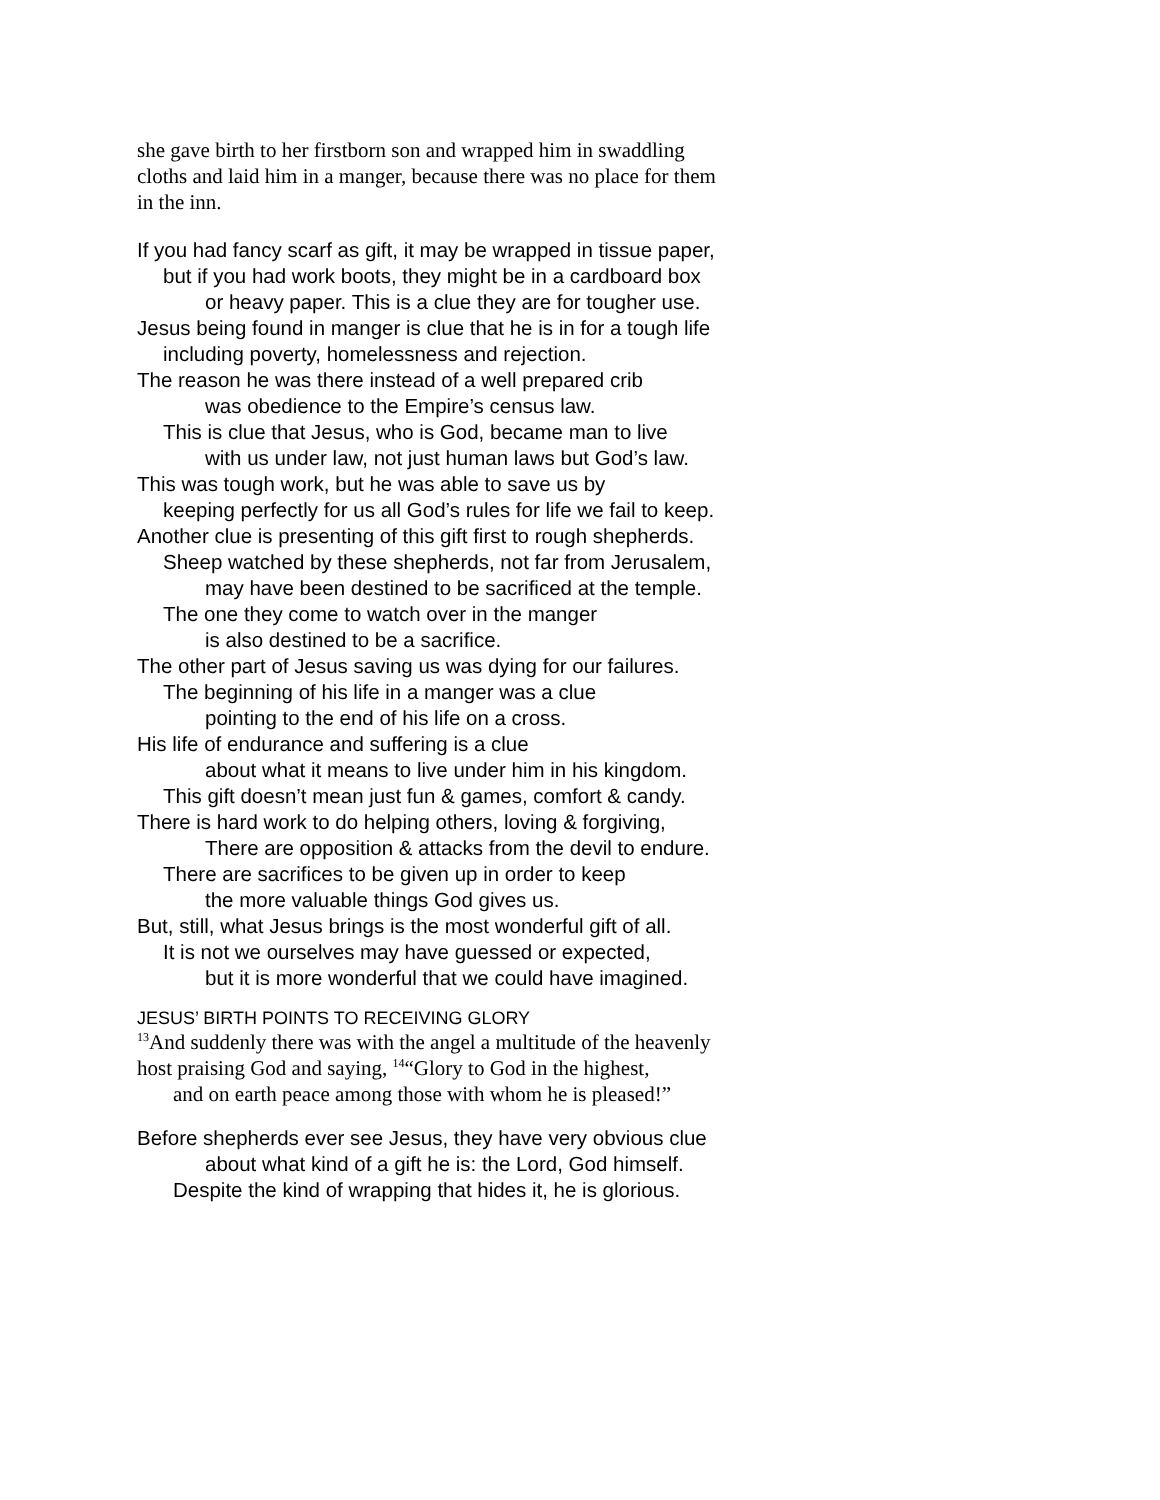she gave birth to her firstborn son and wrapped him in swaddling
cloths and laid him in a manger, because there was no place for them
in the inn.
If you had fancy scarf as gift, it may be wrapped in tissue paper,
but if you had work boots, they might be in a cardboard box
or heavy paper. This is a clue they are for tougher use.
Jesus being found in manger is clue that he is in for a tough life
including poverty, homelessness and rejection.
The reason he was there instead of a well prepared crib
was obedience to the Empire’s census law.
This is clue that Jesus, who is God, became man to live
with us under law, not just human laws but God’s law.
This was tough work, but he was able to save us by
keeping perfectly for us all God’s rules for life we fail to keep.
Another clue is presenting of this gift first to rough shepherds.
Sheep watched by these shepherds, not far from Jerusalem,
may have been destined to be sacrificed at the temple.
The one they come to watch over in the manger
is also destined to be a sacrifice.
The other part of Jesus saving us was dying for our failures.
The beginning of his life in a manger was a clue
pointing to the end of his life on a cross.
His life of endurance and suffering is a clue
about what it means to live under him in his kingdom.
This gift doesn’t mean just fun & games, comfort & candy.
There is hard work to do helping others, loving & forgiving,
There are opposition & attacks from the devil to endure.
There are sacrifices to be given up in order to keep
the more valuable things God gives us.
But, still, what Jesus brings is the most wonderful gift of all.
It is not we ourselves may have guessed or expected,
but it is more wonderful that we could have imagined.
JESUS’ BIRTH POINTS TO RECEIVING GLORY
<sup>13</sup> And suddenly there was with the angel a multitude of the heavenly
host praising God and saying, <sup>14</sup>“Glory to God in the highest,
and on earth peace among those with whom he is pleased!”
Before shepherds ever see Jesus, they have very obvious clue
about what kind of a gift he is: the Lord, God himself.
Despite the kind of wrapping that hides it, he is glorious.